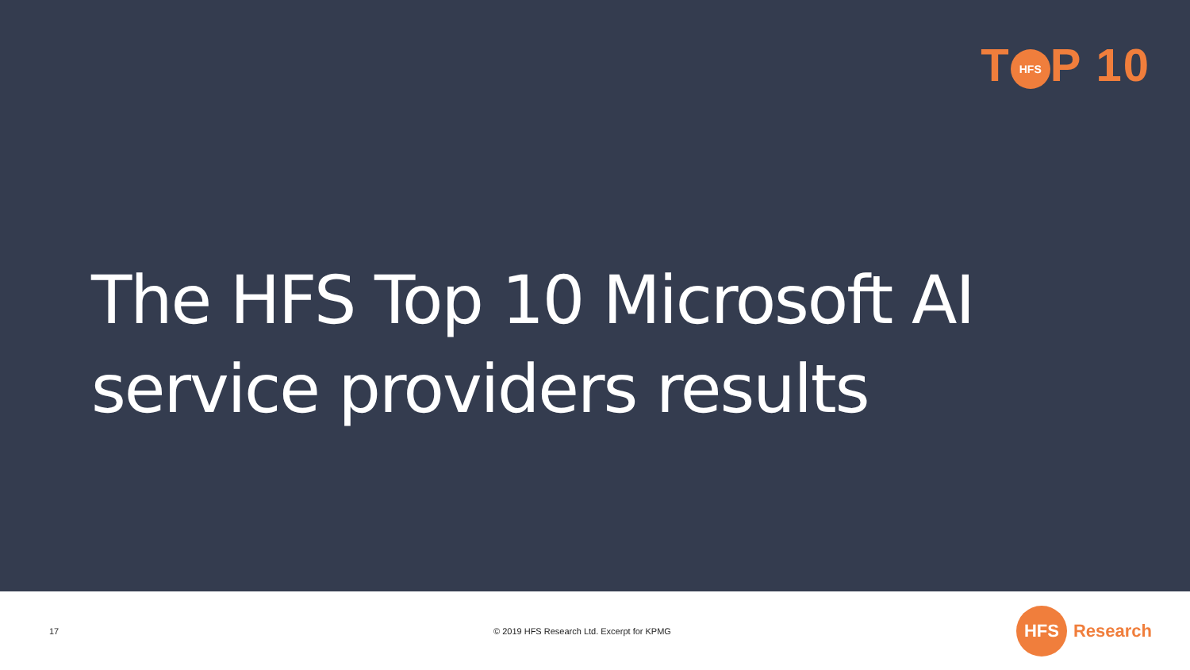T HFS P 10
The HFS Top 10 Microsoft AI
service providers results
17
© 2019 HFS Research Ltd. Excerpt for KPMG
HFS Research